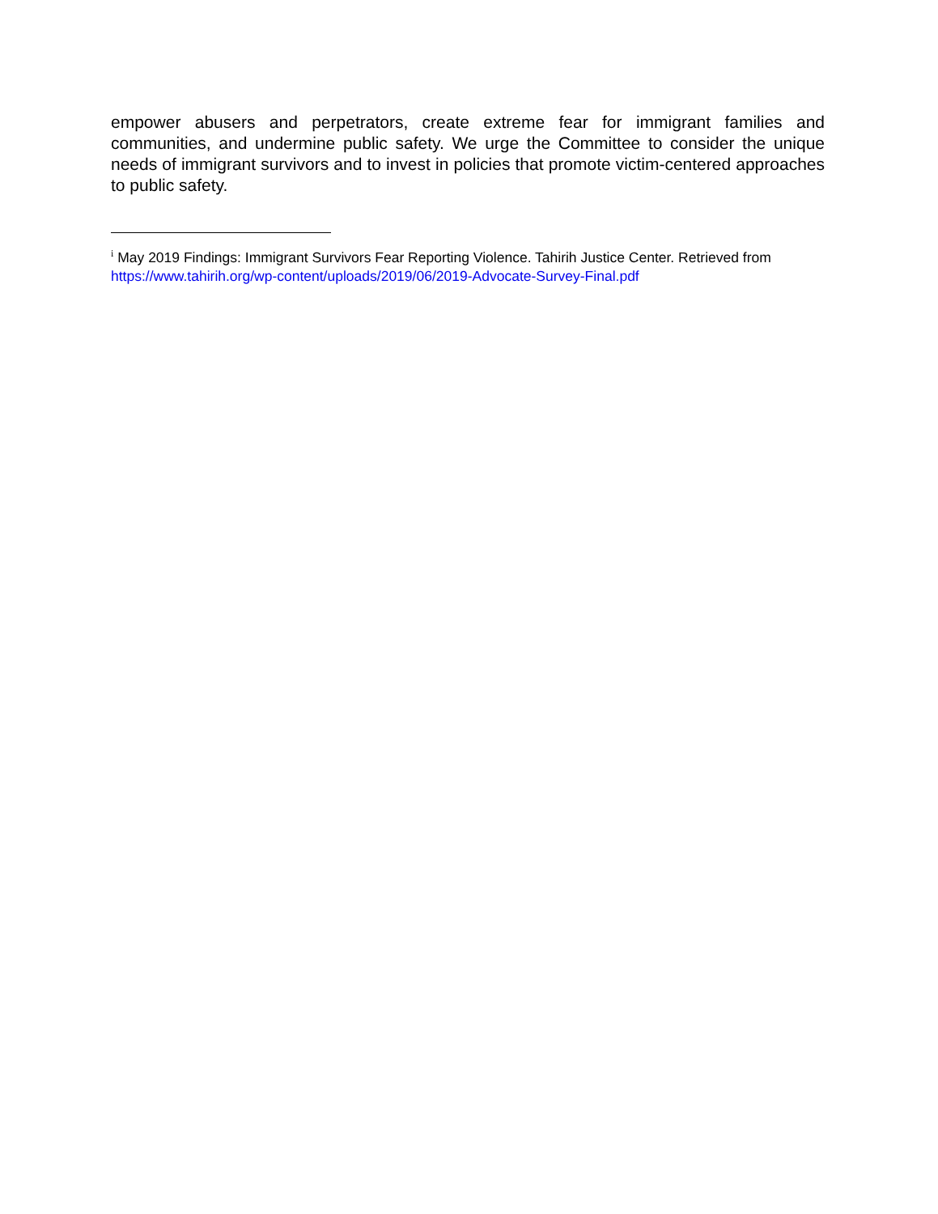empower abusers and perpetrators, create extreme fear for immigrant families and communities, and undermine public safety. We urge the Committee to consider the unique needs of immigrant survivors and to invest in policies that promote victim-centered approaches to public safety.
<sup>i</sup> May 2019 Findings: Immigrant Survivors Fear Reporting Violence. Tahirih Justice Center. Retrieved from https://www.tahirih.org/wp-content/uploads/2019/06/2019-Advocate-Survey-Final.pdf